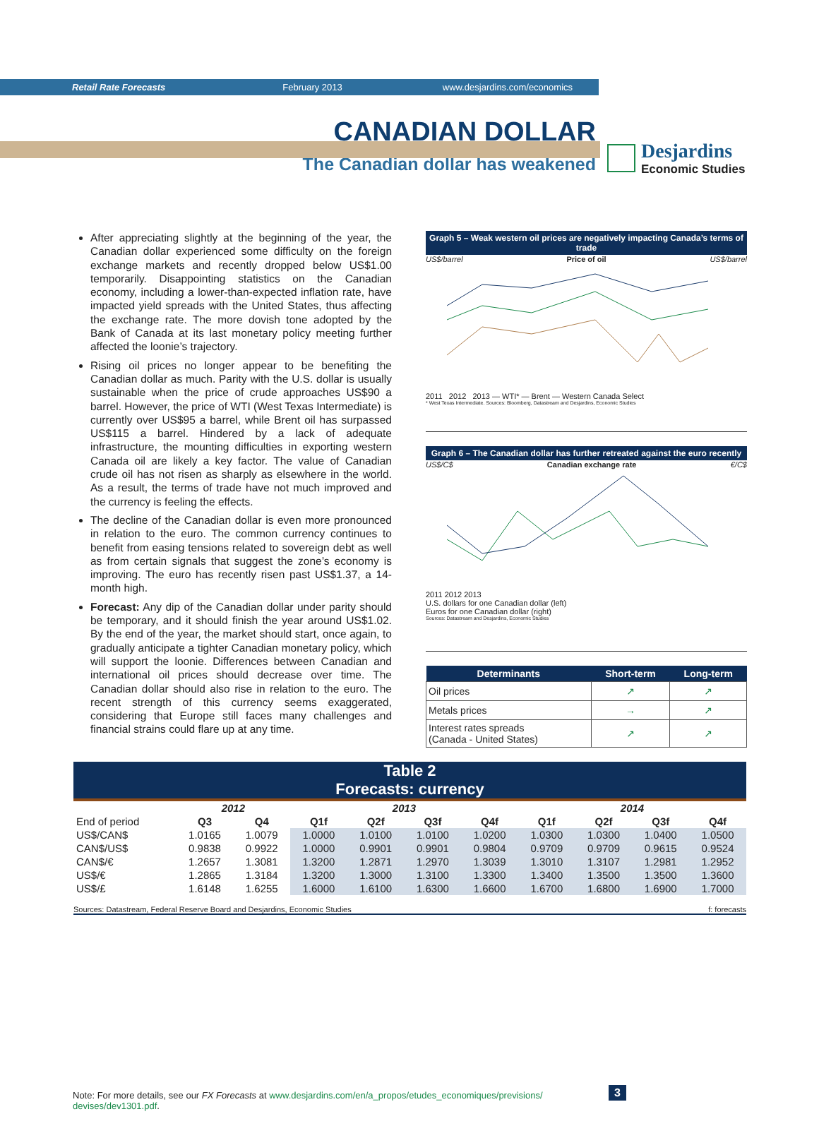Retail Rate Forecasts February 2013 www.desjardins.com/economics
Desjardins
Economic Studies
CANADIAN DOLLAR
The Canadian dollar has weakened
After appreciating slightly at the beginning of the year, the Canadian dollar experienced some difficulty on the foreign exchange markets and recently dropped below US$1.00 temporarily. Disappointing statistics on the Canadian economy, including a lower-than-expected inflation rate, have impacted yield spreads with the United States, thus affecting the exchange rate. The more dovish tone adopted by the Bank of Canada at its last monetary policy meeting further affected the loonie’s trajectory.
Rising oil prices no longer appear to be benefiting the Canadian dollar as much. Parity with the U.S. dollar is usually sustainable when the price of crude approaches US$90 a barrel. However, the price of WTI (West Texas Intermediate) is currently over US$95 a barrel, while Brent oil has surpassed US$115 a barrel. Hindered by a lack of adequate infrastructure, the mounting difficulties in exporting western Canada oil are likely a key factor. The value of Canadian crude oil has not risen as sharply as elsewhere in the world. As a result, the terms of trade have not much improved and the currency is feeling the effects.
The decline of the Canadian dollar is even more pronounced in relation to the euro. The common currency continues to benefit from easing tensions related to sovereign debt as well as from certain signals that suggest the zone’s economy is improving. The euro has recently risen past US$1.37, a 14-month high.
Forecast: Any dip of the Canadian dollar under parity should be temporary, and it should finish the year around US$1.02. By the end of the year, the market should start, once again, to gradually anticipate a tighter Canadian monetary policy, which will support the loonie. Differences between Canadian and international oil prices should decrease over time. The Canadian dollar should also rise in relation to the euro. The recent strength of this currency seems exaggerated, considering that Europe still faces many challenges and financial strains could flare up at any time.
Graph 5 – Weak western oil prices are negatively impacting Canada’s terms of trade
US$/barrel Price of oil US$/barrel
2011 2012 2013 — WTI* — Brent — Western Canada Select
* West Texas Intermediate. Sources: Bloomberg, Datastream and Desjardins, Economic Studies
Graph 6 – The Canadian dollar has further retreated against the euro recently
US$/C$ Canadian exchange rate €/C$
2011 2012 2013
U.S. dollars for one Canadian dollar (left)
Euros for one Canadian dollar (right)
Sources: Datastream and Desjardins, Economic Studies
| Determinants | Short-term | Long-term |
| --- | --- | --- |
| Oil prices | ↗ | ↗ |
| Metals prices | → | ↗ |
| Interest rates spreads (Canada - United States) | ↗ | ↗ |
Table 2
Forecasts: currency
| | 2012 | | 2013 | | | | 2014 | | | |
| --- | --- | --- | --- | --- | --- | --- | --- | --- | --- | --- |
| End of period | Q3 | Q4 | Q1f | Q2f | Q3f | Q4f | Q1f | Q2f | Q3f | Q4f |
| US$/CAN$ | 1.0165 | 1.0079 | 1.0000 | 1.0100 | 1.0100 | 1.0200 | 1.0300 | 1.0300 | 1.0400 | 1.0500 |
| CAN$/US$ | 0.9838 | 0.9922 | 1.0000 | 0.9901 | 0.9901 | 0.9804 | 0.9709 | 0.9709 | 0.9615 | 0.9524 |
| CAN$/€ | 1.2657 | 1.3081 | 1.3200 | 1.2871 | 1.2970 | 1.3039 | 1.3010 | 1.3107 | 1.2981 | 1.2952 |
| US$/€ | 1.2865 | 1.3184 | 1.3200 | 1.3000 | 1.3100 | 1.3300 | 1.3400 | 1.3500 | 1.3500 | 1.3600 |
| US$/£ | 1.6148 | 1.6255 | 1.6000 | 1.6100 | 1.6300 | 1.6600 | 1.6700 | 1.6800 | 1.6900 | 1.7000 |
Sources: Datastream, Federal Reserve Board and Desjardins, Economic Studies f: forecasts
Note: For more details, see our FX Forecasts at www.desjardins.com/en/a_propos/etudes_economiques/previsions/ devises/dev1301.pdf.
3